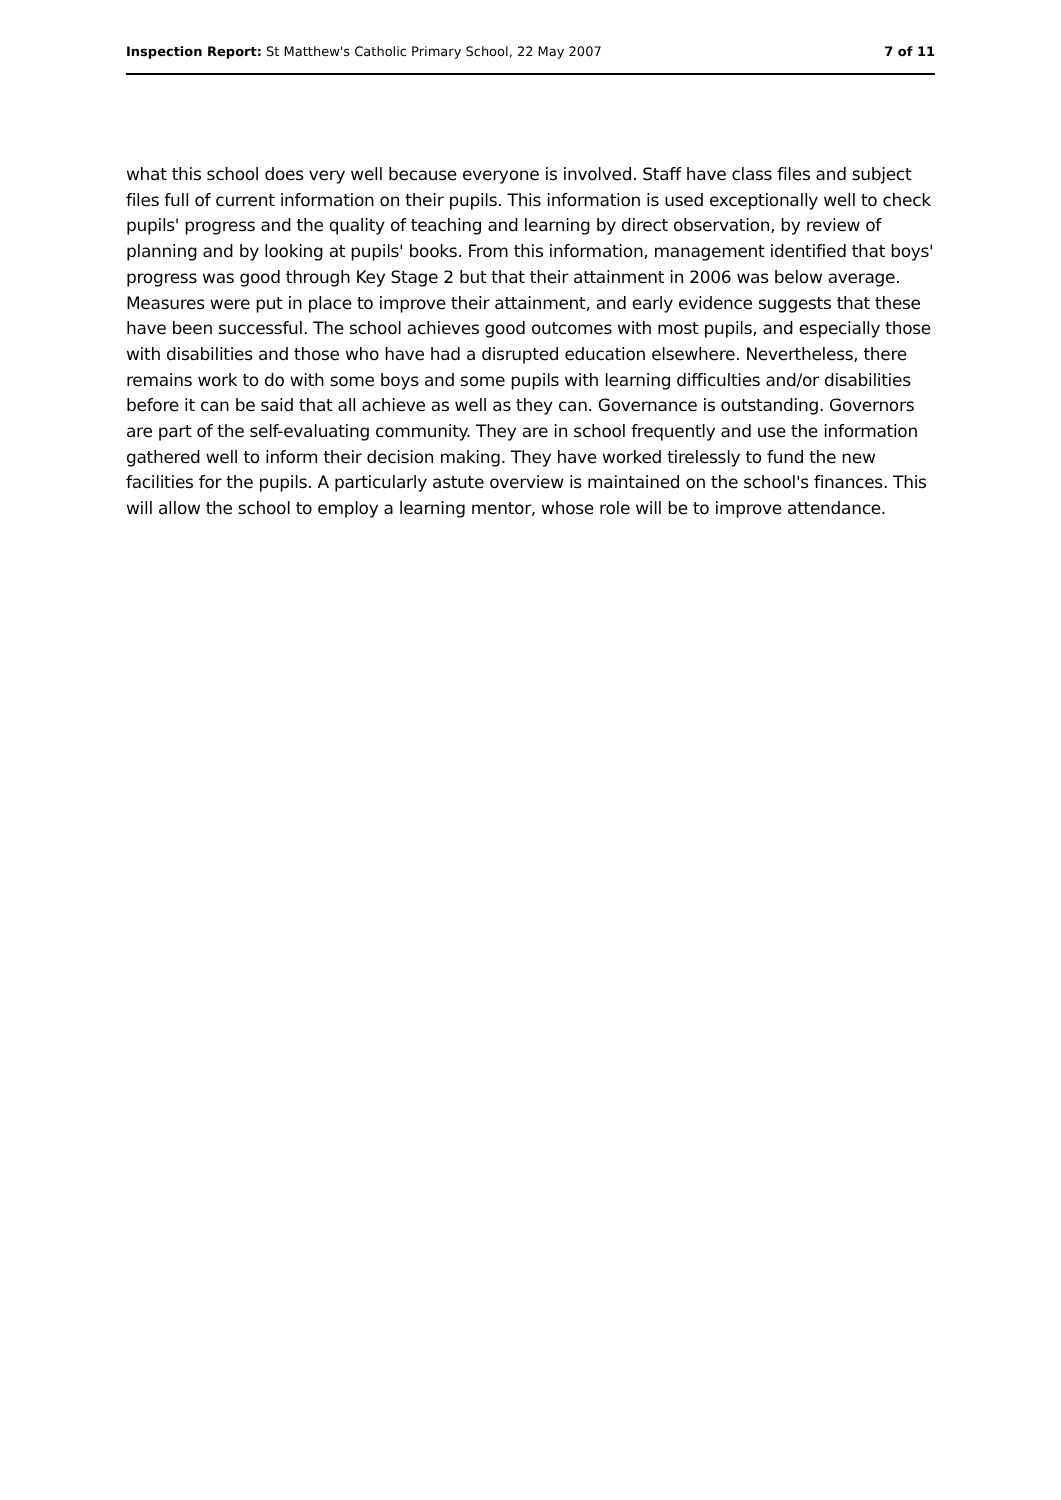Inspection Report: St Matthew's Catholic Primary School, 22 May 2007
7 of 11
what this school does very well because everyone is involved. Staff have class files and subject files full of current information on their pupils. This information is used exceptionally well to check pupils' progress and the quality of teaching and learning by direct observation, by review of planning and by looking at pupils' books. From this information, management identified that boys' progress was good through Key Stage 2 but that their attainment in 2006 was below average. Measures were put in place to improve their attainment, and early evidence suggests that these have been successful. The school achieves good outcomes with most pupils, and especially those with disabilities and those who have had a disrupted education elsewhere. Nevertheless, there remains work to do with some boys and some pupils with learning difficulties and/or disabilities before it can be said that all achieve as well as they can. Governance is outstanding. Governors are part of the self-evaluating community. They are in school frequently and use the information gathered well to inform their decision making. They have worked tirelessly to fund the new facilities for the pupils. A particularly astute overview is maintained on the school's finances. This will allow the school to employ a learning mentor, whose role will be to improve attendance.